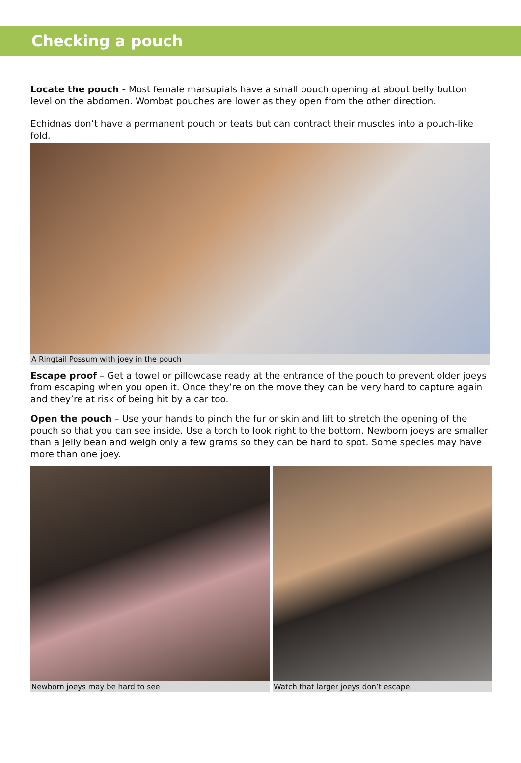Checking a pouch
Locate the pouch - Most female marsupials have a small pouch opening at about belly button level on the abdomen. Wombat pouches are lower as they open from the other direction.
Echidnas don’t have a permanent pouch or teats but can contract their muscles into a pouch-like fold.
A Ringtail Possum with joey in the pouch
Escape proof – Get a towel or pillowcase ready at the entrance of the pouch to prevent older joeys from escaping when you open it. Once they’re on the move they can be very hard to capture again and they’re at risk of being hit by a car too.
Open the pouch – Use your hands to pinch the fur or skin and lift to stretch the opening of the pouch so that you can see inside. Use a torch to look right to the bottom. Newborn joeys are smaller than a jelly bean and weigh only a few grams so they can be hard to spot. Some species may have more than one joey.
Newborn joeys may be hard to see Watch that larger joeys don’t escape